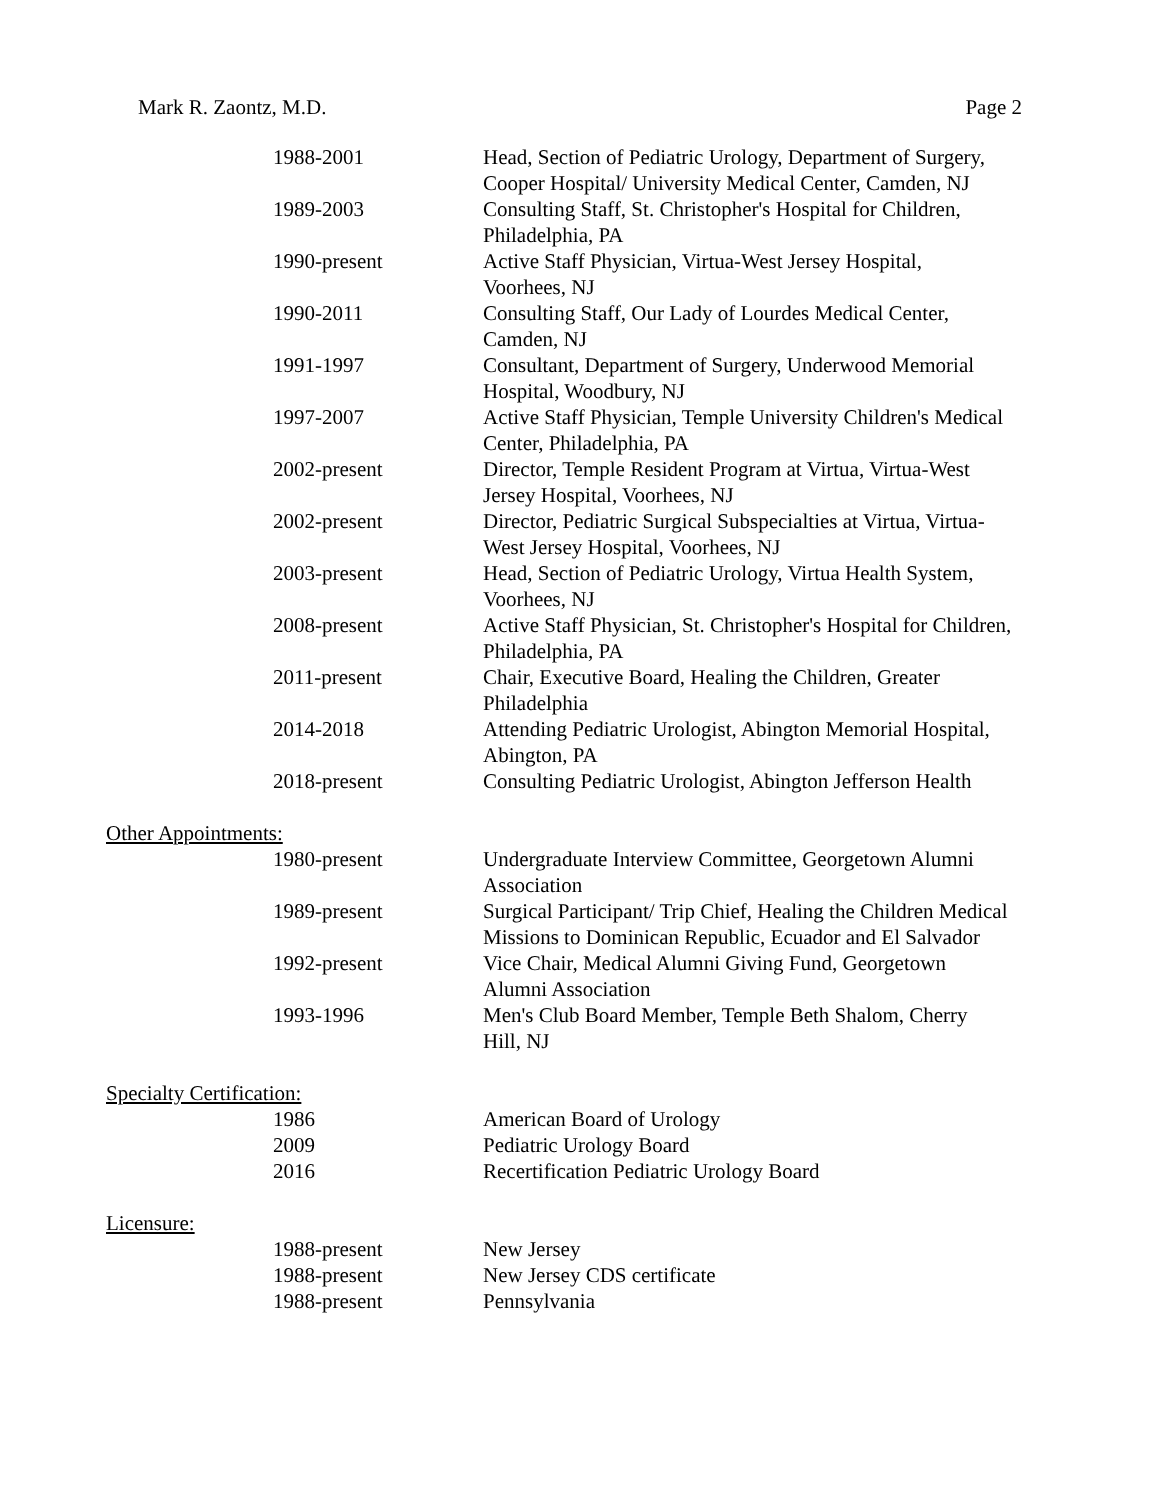Mark R. Zaontz, M.D. Page 2
1988-2001 Head, Section of Pediatric Urology, Department of Surgery,
Cooper Hospital/ University Medical Center, Camden, NJ
1989-2003 Consulting Staff, St. Christopher's Hospital for Children,
Philadelphia, PA
1990-present Active Staff Physician, Virtua-West Jersey Hospital,
Voorhees, NJ
1990-2011 Consulting Staff, Our Lady of Lourdes Medical Center,
Camden, NJ
1991-1997 Consultant, Department of Surgery, Underwood Memorial
Hospital, Woodbury, NJ
1997-2007 Active Staff Physician, Temple University Children's Medical
Center, Philadelphia, PA
2002-present Director, Temple Resident Program at Virtua, Virtua-West
Jersey Hospital, Voorhees, NJ
2002-present Director, Pediatric Surgical Subspecialties at Virtua, Virtua-
West Jersey Hospital, Voorhees, NJ
2003-present Head, Section of Pediatric Urology, Virtua Health System,
Voorhees, NJ
2008-present Active Staff Physician, St. Christopher's Hospital for Children,
Philadelphia, PA
2011-present Chair, Executive Board, Healing the Children, Greater
Philadelphia
2014-2018 Attending Pediatric Urologist, Abington Memorial Hospital,
Abington, PA
2018-present Consulting Pediatric Urologist, Abington Jefferson Health
Other Appointments:
1980-present Undergraduate Interview Committee, Georgetown Alumni
Association
1989-present Surgical Participant/ Trip Chief, Healing the Children Medical
Missions to Dominican Republic, Ecuador and El Salvador
1992-present Vice Chair, Medical Alumni Giving Fund, Georgetown
Alumni Association
1993-1996 Men's Club Board Member, Temple Beth Shalom, Cherry
Hill, NJ
Specialty Certification:
1986 American Board of Urology
2009 Pediatric Urology Board
2016 Recertification Pediatric Urology Board
Licensure:
1988-present New Jersey
1988-present New Jersey CDS certificate
1988-present Pennsylvania